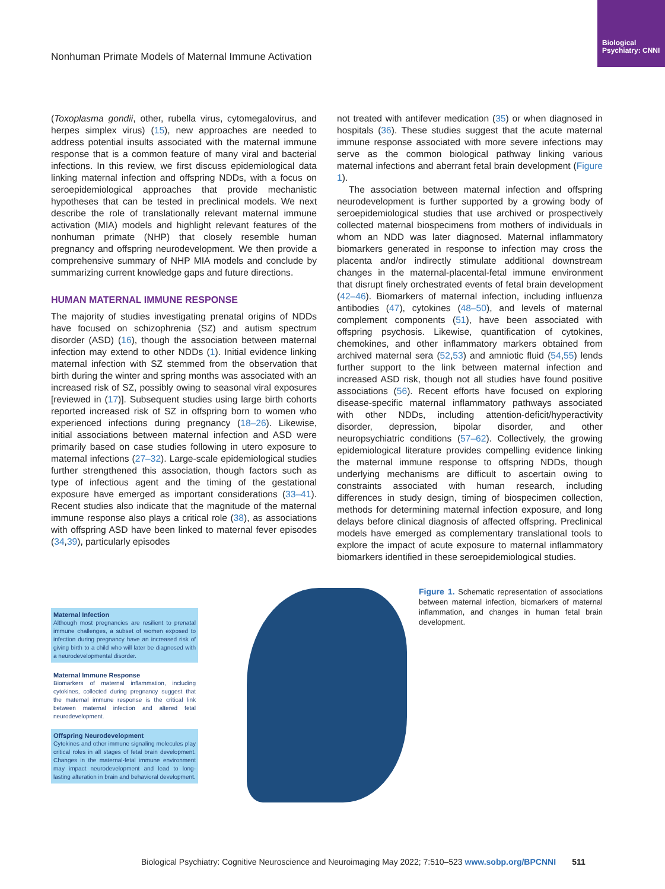Biological Psychiatry: CNNI
Nonhuman Primate Models of Maternal Immune Activation
(Toxoplasma gondii, other, rubella virus, cytomegalovirus, and herpes simplex virus) (15), new approaches are needed to address potential insults associated with the maternal immune response that is a common feature of many viral and bacterial infections. In this review, we first discuss epidemiological data linking maternal infection and offspring NDDs, with a focus on seroepidemiological approaches that provide mechanistic hypotheses that can be tested in preclinical models. We next describe the role of translationally relevant maternal immune activation (MIA) models and highlight relevant features of the nonhuman primate (NHP) that closely resemble human pregnancy and offspring neurodevelopment. We then provide a comprehensive summary of NHP MIA models and conclude by summarizing current knowledge gaps and future directions.
HUMAN MATERNAL IMMUNE RESPONSE
The majority of studies investigating prenatal origins of NDDs have focused on schizophrenia (SZ) and autism spectrum disorder (ASD) (16), though the association between maternal infection may extend to other NDDs (1). Initial evidence linking maternal infection with SZ stemmed from the observation that birth during the winter and spring months was associated with an increased risk of SZ, possibly owing to seasonal viral exposures [reviewed in (17)]. Subsequent studies using large birth cohorts reported increased risk of SZ in offspring born to women who experienced infections during pregnancy (18–26). Likewise, initial associations between maternal infection and ASD were primarily based on case studies following in utero exposure to maternal infections (27–32). Large-scale epidemiological studies further strengthened this association, though factors such as type of infectious agent and the timing of the gestational exposure have emerged as important considerations (33–41). Recent studies also indicate that the magnitude of the maternal immune response also plays a critical role (38), as associations with offspring ASD have been linked to maternal fever episodes (34,39), particularly episodes
not treated with antifever medication (35) or when diagnosed in hospitals (36). These studies suggest that the acute maternal immune response associated with more severe infections may serve as the common biological pathway linking various maternal infections and aberrant fetal brain development (Figure 1).
The association between maternal infection and offspring neurodevelopment is further supported by a growing body of seroepidemiological studies that use archived or prospectively collected maternal biospecimens from mothers of individuals in whom an NDD was later diagnosed. Maternal inflammatory biomarkers generated in response to infection may cross the placenta and/or indirectly stimulate additional downstream changes in the maternal-placental-fetal immune environment that disrupt finely orchestrated events of fetal brain development (42–46). Biomarkers of maternal infection, including influenza antibodies (47), cytokines (48–50), and levels of maternal complement components (51), have been associated with offspring psychosis. Likewise, quantification of cytokines, chemokines, and other inflammatory markers obtained from archived maternal sera (52,53) and amniotic fluid (54,55) lends further support to the link between maternal infection and increased ASD risk, though not all studies have found positive associations (56). Recent efforts have focused on exploring disease-specific maternal inflammatory pathways associated with other NDDs, including attention-deficit/hyperactivity disorder, depression, bipolar disorder, and other neuropsychiatric conditions (57–62). Collectively, the growing epidemiological literature provides compelling evidence linking the maternal immune response to offspring NDDs, though underlying mechanisms are difficult to ascertain owing to constraints associated with human research, including differences in study design, timing of biospecimen collection, methods for determining maternal infection exposure, and long delays before clinical diagnosis of affected offspring. Preclinical models have emerged as complementary translational tools to explore the impact of acute exposure to maternal inflammatory biomarkers identified in these seroepidemiological studies.
Maternal Infection
Although most pregnancies are resilient to prenatal immune challenges, a subset of women exposed to infection during pregnancy have an increased risk of giving birth to a child who will later be diagnosed with a neurodevelopmental disorder.
Maternal Immune Response
Biomarkers of maternal inflammation, including cytokines, collected during pregnancy suggest that the maternal immune response is the critical link between maternal infection and altered fetal neurodevelopment.
Offspring Neurodevelopment
Cytokines and other immune signaling molecules play critical roles in all stages of fetal brain development. Changes in the maternal-fetal immune environment may impact neurodevelopment and lead to long-lasting alteration in brain and behavioral development.
Figure 1. Schematic representation of associations between maternal infection, biomarkers of maternal inflammation, and changes in human fetal brain development.
Biological Psychiatry: Cognitive Neuroscience and Neuroimaging May 2022; 7:510–523 www.sobp.org/BPCNNI 511